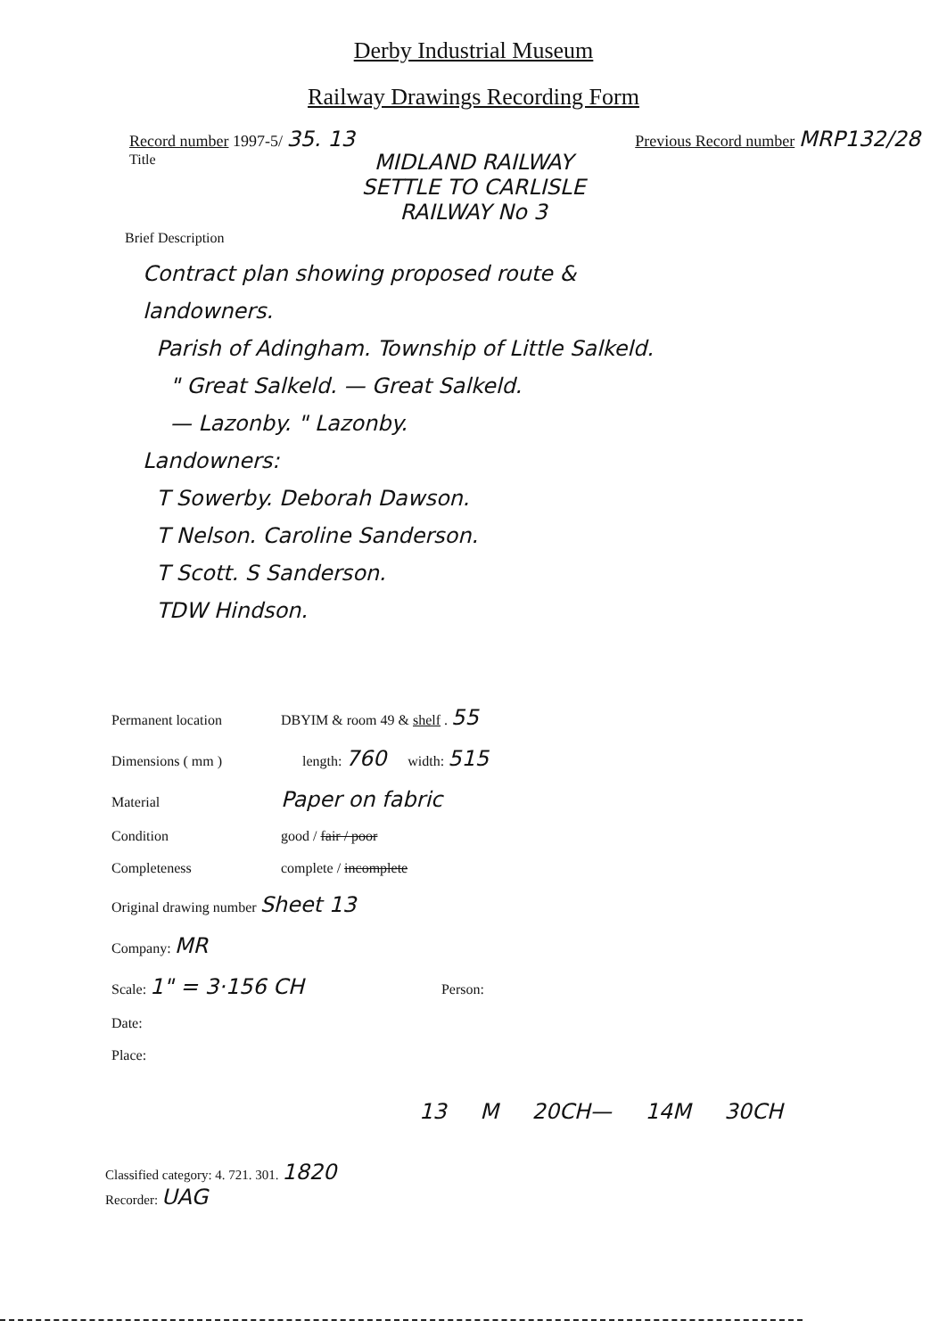Derby Industrial Museum
Railway Drawings Recording Form
Record number 1997-5/ 35. 13 Previous Record number MRP132/28
Title
MIDLAND RAILWAY
SETTLE TO CARLISLE
RAILWAY No 3
Brief Description
Contract plan showing proposed route &
landowners.
Parish of Adingham. Township of Little Salkeld.
" Great Salkeld. — Great Salkeld.
— Lazonby. " Lazonby.
Landowners:
T Sowerby. Deborah Dawson.
T Nelson. Caroline Sanderson.
T Scott. S Sanderson.
TDW Hindson.
Permanent location DBYIM & room 49 & shelf . 55
Dimensions ( mm ) length: 760 width: 515
Material Paper on fabric
Condition good / fair / poor
Completeness complete / incomplete
Original drawing number Sheet 13
Company: MR
Scale: 1" = 3·156 CH Person:
Date:
Place:
13 M 20CH— 14M 30CH
Classified category: 4. 721. 301. 1820
Recorder: UAG